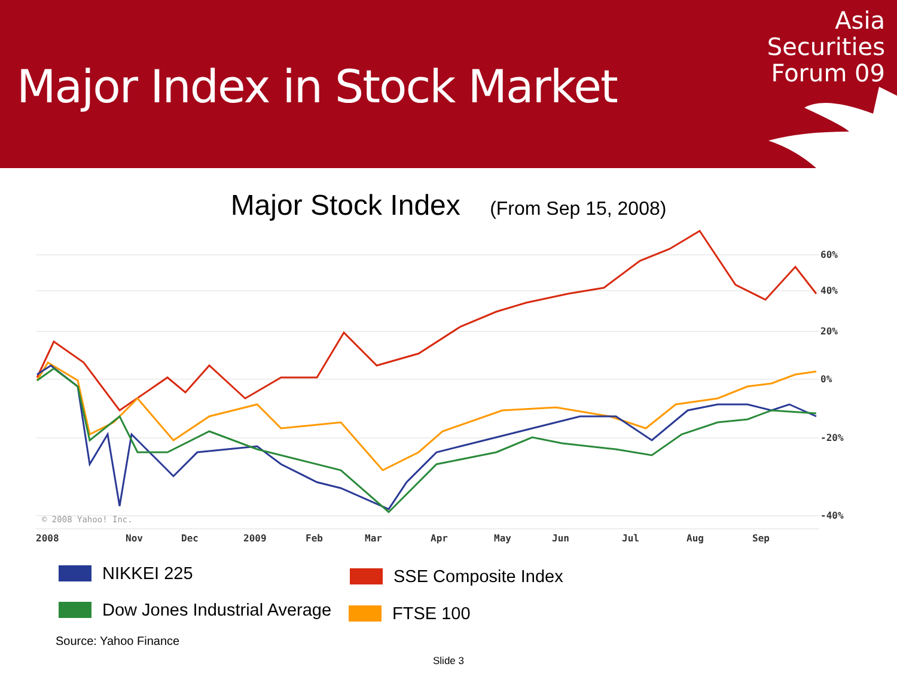Major Index in Stock Market
Asia
Securities
Forum 09
Major Stock Index (From Sep 15, 2008)
60%
40%
20%
0%
-20%
-40%
© 2008 Yahoo! Inc.
2008
Nov
Dec
2009
Feb
Mar
Apr
May
Jun
Jul
Aug
Sep
NIKKEI 225 SSE Composite Index
Dow Jones Industrial Average FTSE 100
Source: Yahoo Finance
Slide 3